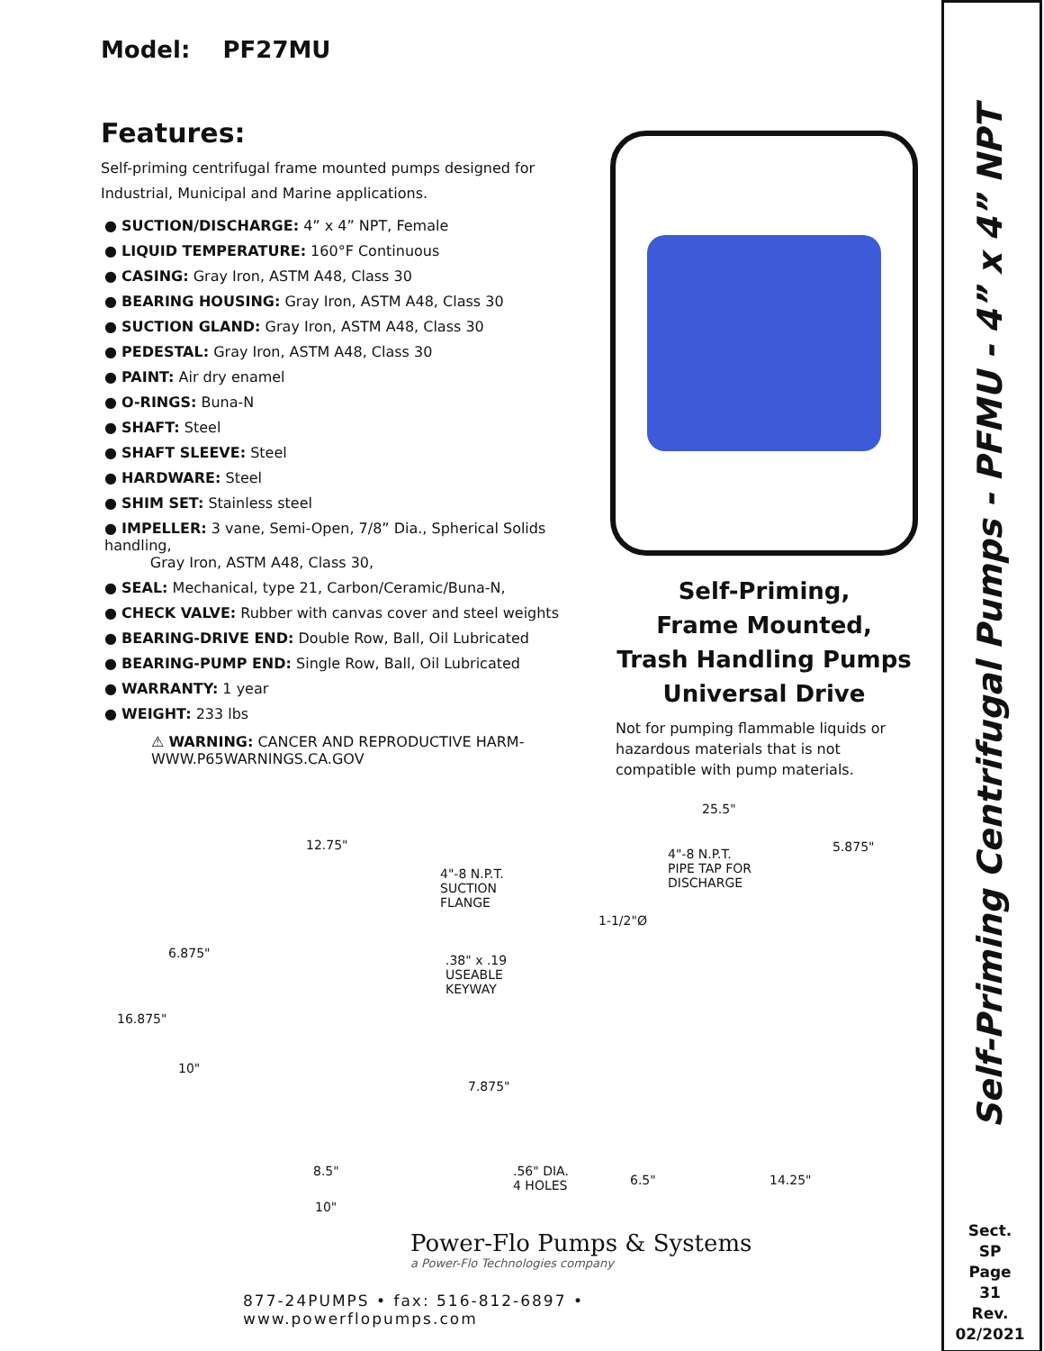Model: PF27MU
Features:
Self-priming centrifugal frame mounted pumps designed for Industrial, Municipal and Marine applications.
● SUCTION/DISCHARGE: 4” x 4” NPT, Female
● LIQUID TEMPERATURE: 160°F Continuous
● CASING: Gray Iron, ASTM A48, Class 30
● BEARING HOUSING: Gray Iron, ASTM A48, Class 30
● SUCTION GLAND: Gray Iron, ASTM A48, Class 30
● PEDESTAL: Gray Iron, ASTM A48, Class 30
● PAINT: Air dry enamel
● O-RINGS: Buna-N
● SHAFT: Steel
● SHAFT SLEEVE: Steel
● HARDWARE: Steel
● SHIM SET: Stainless steel
● IMPELLER: 3 vane, Semi-Open, 7/8” Dia., Spherical Solids handling,
Gray Iron, ASTM A48, Class 30,
● SEAL: Mechanical, type 21, Carbon/Ceramic/Buna-N,
● CHECK VALVE: Rubber with canvas cover and steel weights
● BEARING-DRIVE END: Double Row, Ball, Oil Lubricated
● BEARING-PUMP END: Single Row, Ball, Oil Lubricated
● WARRANTY: 1 year
● WEIGHT: 233 lbs
⚠ WARNING: CANCER AND REPRODUCTIVE HARM-
WWW.P65WARNINGS.CA.GOV
Self-Priming,
Frame Mounted,
Trash Handling Pumps
Universal Drive
Not for pumping flammable liquids or hazardous materials that is not compatible with pump materials.
25.5"
12.75" 5.875" 4"-8 N.P.T.
PIPE TAP FOR
DISCHARGE
4"-8 N.P.T.
SUCTION
FLANGE
1-1/2"Ø
6.875" .38" x .19
USEABLE
KEYWAY
16.875"
10"
7.875"
8.5" .56" DIA.
4 HOLES 6.5" 14.25"
10"
Power-Flo Pumps & Systems
a Power-Flo Technologies company
877-24PUMPS • fax: 516-812-6897 • www.powerflopumps.com
Self-Priming Centrifugal Pumps - PFMU - 4” x 4” NPT
Sect.
SP
Page
31
Rev.
02/2021